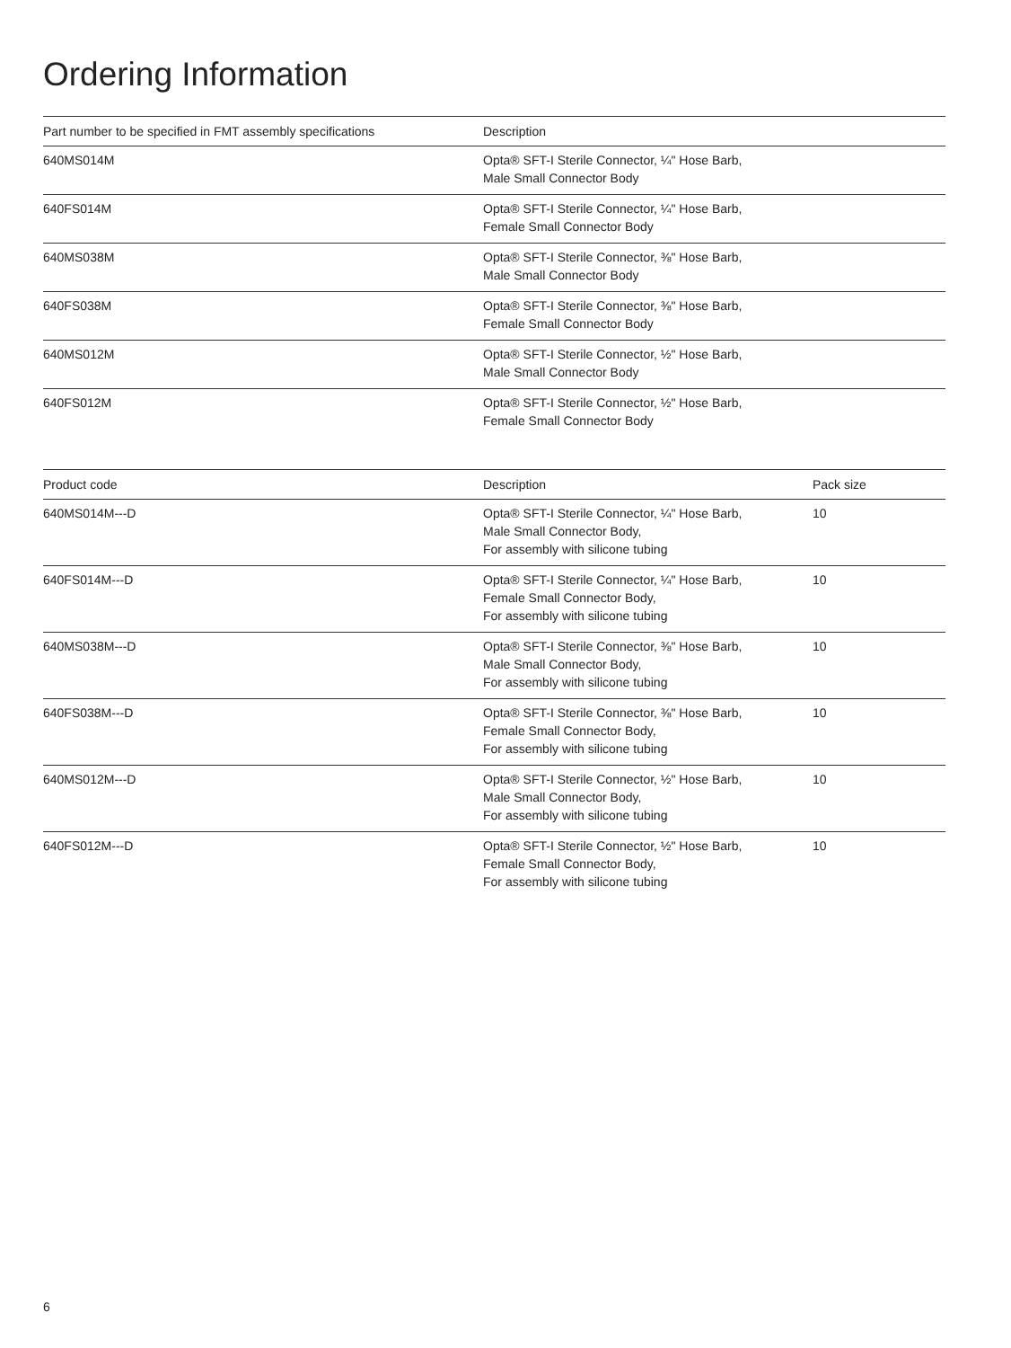Ordering Information
| Part number to be specified in FMT assembly specifications | Description |
| --- | --- |
| 640MS014M | Opta® SFT-I Sterile Connector, ¼" Hose Barb, Male Small Connector Body |
| 640FS014M | Opta® SFT-I Sterile Connector, ¼" Hose Barb, Female Small Connector Body |
| 640MS038M | Opta® SFT-I Sterile Connector, ⅜" Hose Barb, Male Small Connector Body |
| 640FS038M | Opta® SFT-I Sterile Connector, ⅜" Hose Barb, Female Small Connector Body |
| 640MS012M | Opta® SFT-I Sterile Connector, ½" Hose Barb, Male Small Connector Body |
| 640FS012M | Opta® SFT-I Sterile Connector, ½" Hose Barb, Female Small Connector Body |
| Product code | Description | Pack size |
| --- | --- | --- |
| 640MS014M---D | Opta® SFT-I Sterile Connector, ¼" Hose Barb, Male Small Connector Body, For assembly with silicone tubing | 10 |
| 640FS014M---D | Opta® SFT-I Sterile Connector, ¼" Hose Barb, Female Small Connector Body, For assembly with silicone tubing | 10 |
| 640MS038M---D | Opta® SFT-I Sterile Connector, ⅜" Hose Barb, Male Small Connector Body, For assembly with silicone tubing | 10 |
| 640FS038M---D | Opta® SFT-I Sterile Connector, ⅜" Hose Barb, Female Small Connector Body, For assembly with silicone tubing | 10 |
| 640MS012M---D | Opta® SFT-I Sterile Connector, ½" Hose Barb, Male Small Connector Body, For assembly with silicone tubing | 10 |
| 640FS012M---D | Opta® SFT-I Sterile Connector, ½" Hose Barb, Female Small Connector Body, For assembly with silicone tubing | 10 |
6